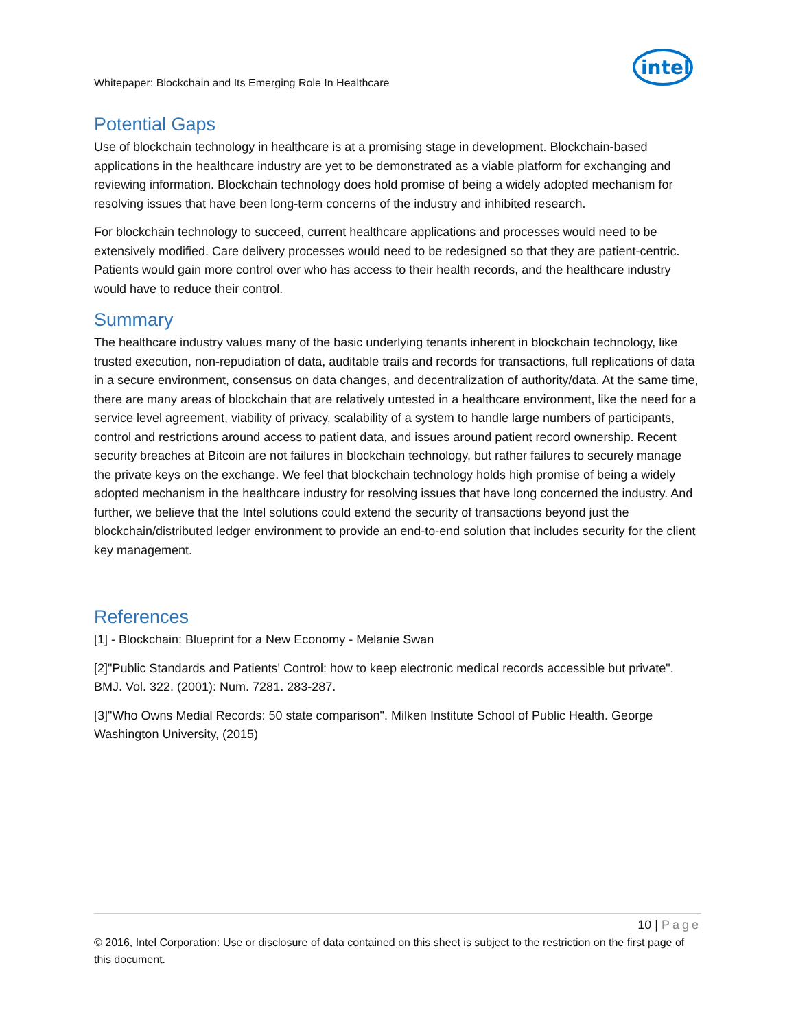Whitepaper: Blockchain and Its Emerging Role In Healthcare
intel
Potential Gaps
Use of blockchain technology in healthcare is at a promising stage in development. Blockchain-based applications in the healthcare industry are yet to be demonstrated as a viable platform for exchanging and reviewing information. Blockchain technology does hold promise of being a widely adopted mechanism for resolving issues that have been long-term concerns of the industry and inhibited research.
For blockchain technology to succeed, current healthcare applications and processes would need to be extensively modified. Care delivery processes would need to be redesigned so that they are patient-centric. Patients would gain more control over who has access to their health records, and the healthcare industry would have to reduce their control.
Summary
The healthcare industry values many of the basic underlying tenants inherent in blockchain technology, like trusted execution, non-repudiation of data, auditable trails and records for transactions, full replications of data in a secure environment, consensus on data changes, and decentralization of authority/data. At the same time, there are many areas of blockchain that are relatively untested in a healthcare environment, like the need for a service level agreement, viability of privacy, scalability of a system to handle large numbers of participants, control and restrictions around access to patient data, and issues around patient record ownership. Recent security breaches at Bitcoin are not failures in blockchain technology, but rather failures to securely manage the private keys on the exchange. We feel that blockchain technology holds high promise of being a widely adopted mechanism in the healthcare industry for resolving issues that have long concerned the industry. And further, we believe that the Intel solutions could extend the security of transactions beyond just the blockchain/distributed ledger environment to provide an end-to-end solution that includes security for the client key management.
References
[1] - Blockchain: Blueprint for a New Economy - Melanie Swan
[2]"Public Standards and Patients' Control: how to keep electronic medical records accessible but private". BMJ. Vol. 322. (2001): Num. 7281. 283-287.
[3]"Who Owns Medial Records: 50 state comparison". Milken Institute School of Public Health. George Washington University, (2015)
10 | Page
© 2016, Intel Corporation: Use or disclosure of data contained on this sheet is subject to the restriction on the first page of this document.